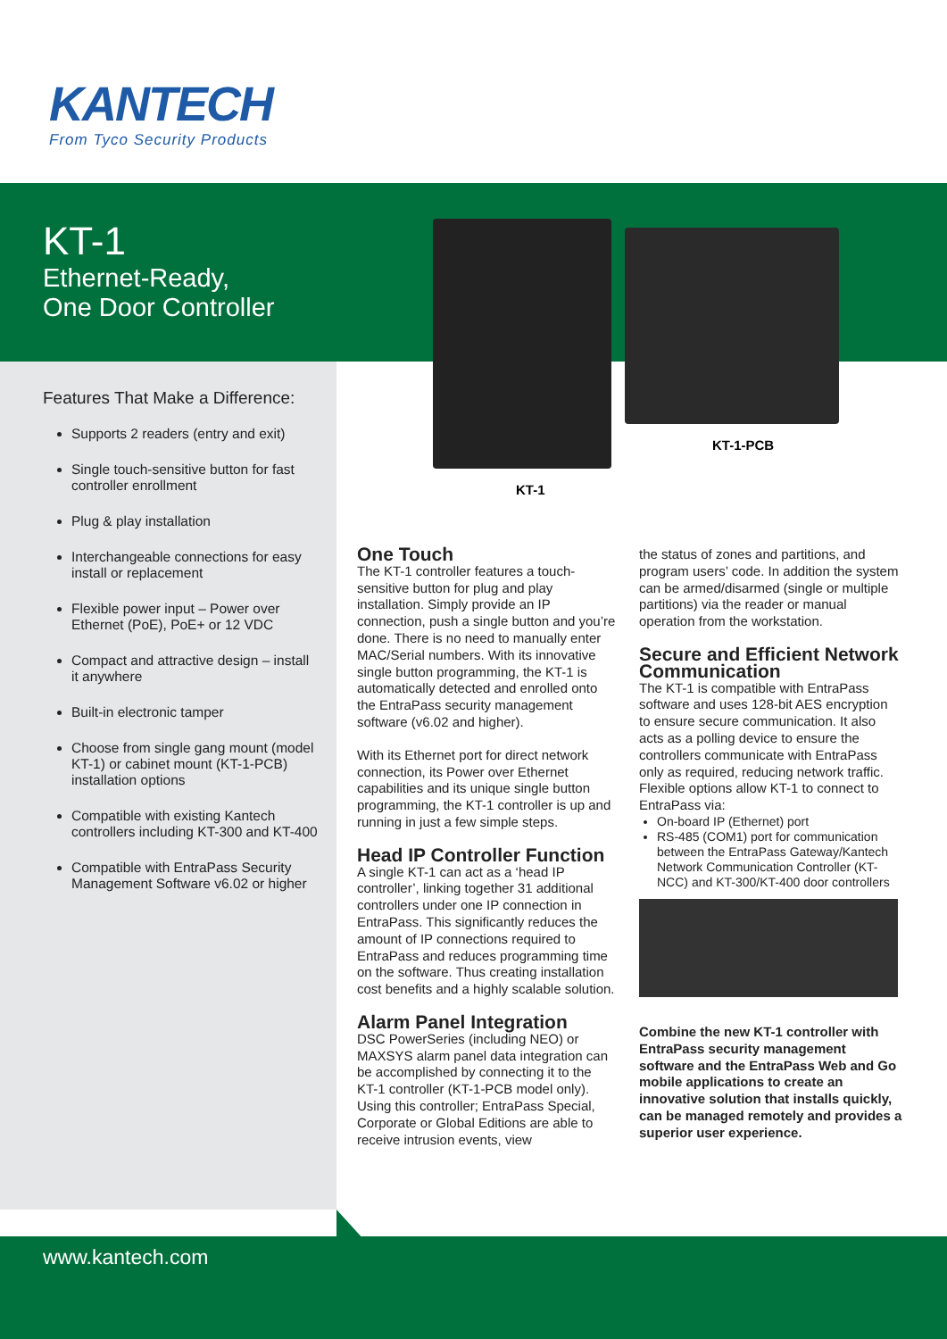KANTECH
From Tyco Security Products
KT-1
Ethernet-Ready,
One Door Controller
Features That Make a Difference:
Supports 2 readers (entry and exit)
Single touch-sensitive button for fast controller enrollment
Plug & play installation
Interchangeable connections for easy install or replacement
Flexible power input – Power over Ethernet (PoE), PoE+ or 12 VDC
Compact and attractive design – install it anywhere
Built-in electronic tamper
Choose from single gang mount (model KT-1) or cabinet mount (KT-1-PCB) installation options
Compatible with existing Kantech controllers including KT-300 and KT-400
Compatible with EntraPass Security Management Software v6.02 or higher
KT-1-PCB
KT-1
One Touch
The KT-1 controller features a touch-sensitive button for plug and play installation. Simply provide an IP connection, push a single button and you’re done. There is no need to manually enter MAC/Serial numbers. With its innovative single button programming, the KT-1 is automatically detected and enrolled onto the EntraPass security management software (v6.02 and higher).
With its Ethernet port for direct network connection, its Power over Ethernet capabilities and its unique single button programming, the KT-1 controller is up and running in just a few simple steps.
Head IP Controller Function
A single KT-1 can act as a ‘head IP controller’, linking together 31 additional controllers under one IP connection in EntraPass. This significantly reduces the amount of IP connections required to EntraPass and reduces programming time on the software. Thus creating installation cost benefits and a highly scalable solution.
Alarm Panel Integration
DSC PowerSeries (including NEO) or MAXSYS alarm panel data integration can be accomplished by connecting it to the KT-1 controller (KT-1-PCB model only). Using this controller; EntraPass Special, Corporate or Global Editions are able to receive intrusion events, view
the status of zones and partitions, and program users’ code. In addition the system can be armed/disarmed (single or multiple partitions) via the reader or manual operation from the workstation.
Secure and Efficient Network Communication
The KT-1 is compatible with EntraPass software and uses 128-bit AES encryption to ensure secure communication. It also acts as a polling device to ensure the controllers communicate with EntraPass only as required, reducing network traffic. Flexible options allow KT-1 to connect to EntraPass via:
On-board IP (Ethernet) port
RS-485 (COM1) port for communication between the EntraPass Gateway/Kantech Network Communication Controller (KT-NCC) and KT-300/KT-400 door controllers
Combine the new KT-1 controller with EntraPass security management software and the EntraPass Web and Go mobile applications to create an innovative solution that installs quickly, can be managed remotely and provides a superior user experience.
www.kantech.com